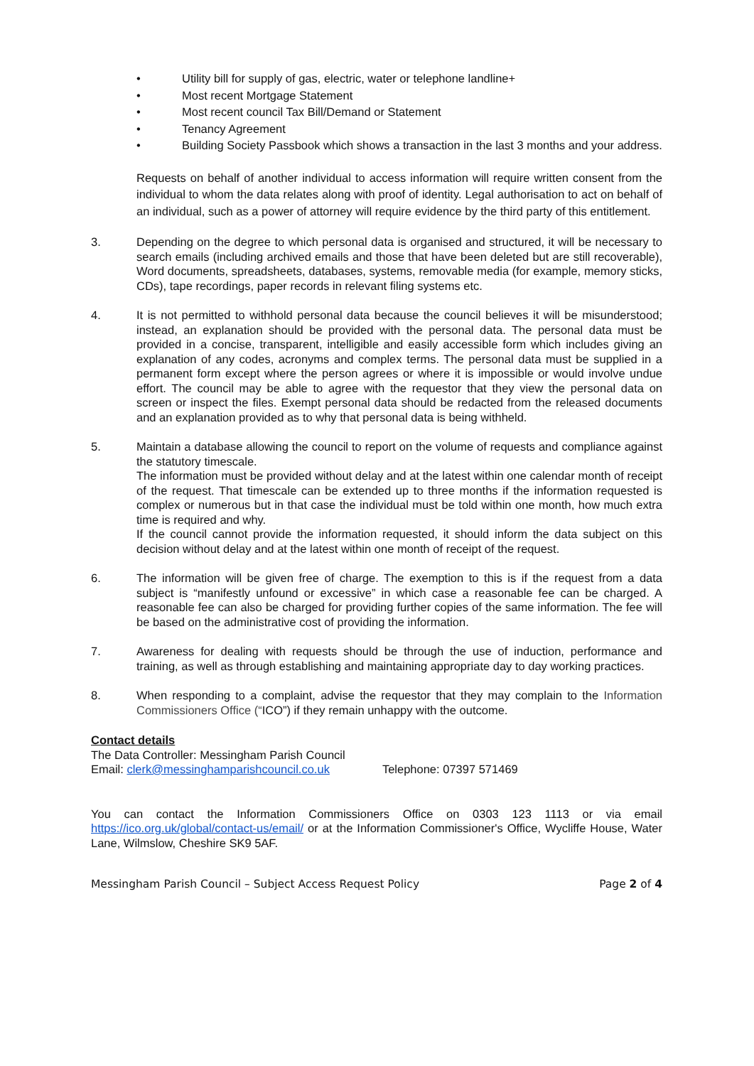• Utility bill for supply of gas, electric, water or telephone landline+
• Most recent Mortgage Statement
• Most recent council Tax Bill/Demand or Statement
• Tenancy Agreement
• Building Society Passbook which shows a transaction in the last 3 months and your address.
Requests on behalf of another individual to access information will require written consent from the individual to whom the data relates along with proof of identity. Legal authorisation to act on behalf of an individual, such as a power of attorney will require evidence by the third party of this entitlement.
3. Depending on the degree to which personal data is organised and structured, it will be necessary to search emails (including archived emails and those that have been deleted but are still recoverable), Word documents, spreadsheets, databases, systems, removable media (for example, memory sticks, CDs), tape recordings, paper records in relevant filing systems etc.
4. It is not permitted to withhold personal data because the council believes it will be misunderstood; instead, an explanation should be provided with the personal data. The personal data must be provided in a concise, transparent, intelligible and easily accessible form which includes giving an explanation of any codes, acronyms and complex terms. The personal data must be supplied in a permanent form except where the person agrees or where it is impossible or would involve undue effort. The council may be able to agree with the requestor that they view the personal data on screen or inspect the files. Exempt personal data should be redacted from the released documents and an explanation provided as to why that personal data is being withheld.
5. Maintain a database allowing the council to report on the volume of requests and compliance against the statutory timescale.
The information must be provided without delay and at the latest within one calendar month of receipt of the request. That timescale can be extended up to three months if the information requested is complex or numerous but in that case the individual must be told within one month, how much extra time is required and why.
If the council cannot provide the information requested, it should inform the data subject on this decision without delay and at the latest within one month of receipt of the request.
6. The information will be given free of charge. The exemption to this is if the request from a data subject is “manifestly unfound or excessive” in which case a reasonable fee can be charged. A reasonable fee can also be charged for providing further copies of the same information. The fee will be based on the administrative cost of providing the information.
7. Awareness for dealing with requests should be through the use of induction, performance and training, as well as through establishing and maintaining appropriate day to day working practices.
8. When responding to a complaint, advise the requestor that they may complain to the Information Commissioners Office (“ICO”) if they remain unhappy with the outcome.
Contact details
The Data Controller: Messingham Parish Council
Email: clerk@messinghamparishcouncil.co.uk Telephone: 07397 571469
You can contact the Information Commissioners Office on 0303 123 1113 or via email https://ico.org.uk/global/contact-us/email/ or at the Information Commissioner's Office, Wycliffe House, Water Lane, Wilmslow, Cheshire SK9 5AF.
Messingham Parish Council – Subject Access Request Policy Page 2 of 4